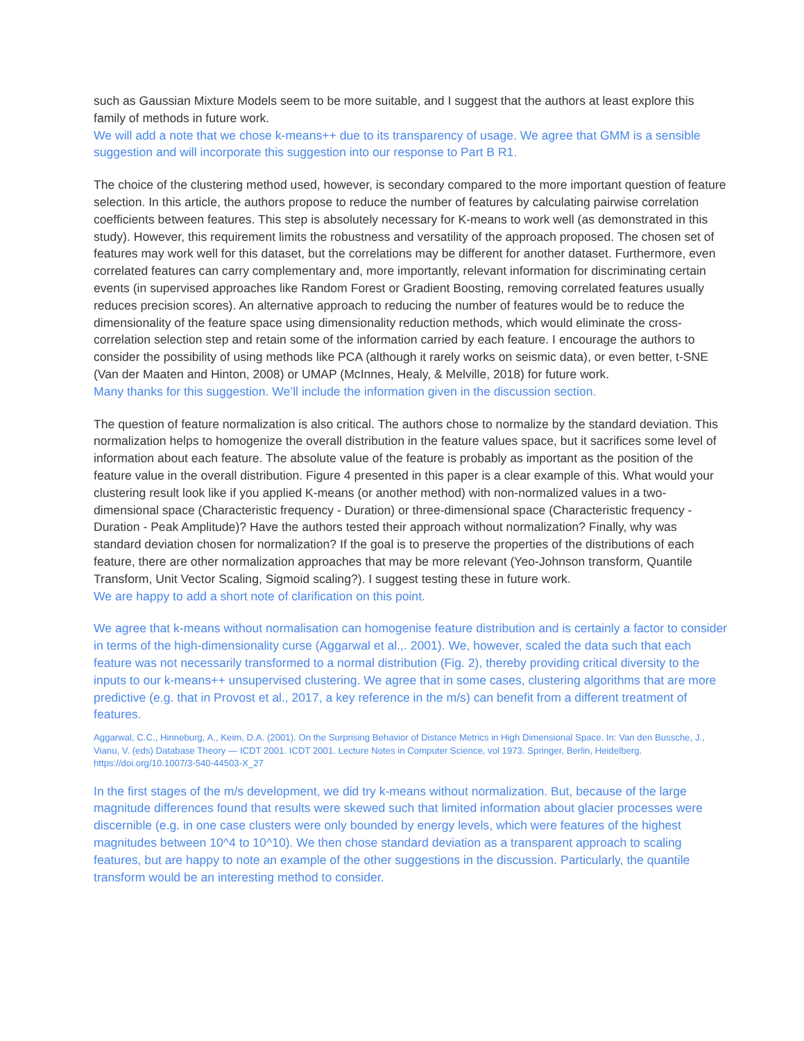such as Gaussian Mixture Models seem to be more suitable, and I suggest that the authors at least explore this family of methods in future work.
We will add a note that we chose k-means++ due to its transparency of usage. We agree that GMM is a sensible suggestion and will incorporate this suggestion into our response to Part B R1.
The choice of the clustering method used, however, is secondary compared to the more important question of feature selection. In this article, the authors propose to reduce the number of features by calculating pairwise correlation coefficients between features. This step is absolutely necessary for K-means to work well (as demonstrated in this study). However, this requirement limits the robustness and versatility of the approach proposed. The chosen set of features may work well for this dataset, but the correlations may be different for another dataset. Furthermore, even correlated features can carry complementary and, more importantly, relevant information for discriminating certain events (in supervised approaches like Random Forest or Gradient Boosting, removing correlated features usually reduces precision scores). An alternative approach to reducing the number of features would be to reduce the dimensionality of the feature space using dimensionality reduction methods, which would eliminate the cross-correlation selection step and retain some of the information carried by each feature. I encourage the authors to consider the possibility of using methods like PCA (although it rarely works on seismic data), or even better, t-SNE (Van der Maaten and Hinton, 2008) or UMAP (McInnes, Healy, & Melville, 2018) for future work.
Many thanks for this suggestion. We’ll include the information given in the discussion section.
The question of feature normalization is also critical. The authors chose to normalize by the standard deviation. This normalization helps to homogenize the overall distribution in the feature values space, but it sacrifices some level of information about each feature. The absolute value of the feature is probably as important as the position of the feature value in the overall distribution. Figure 4 presented in this paper is a clear example of this. What would your clustering result look like if you applied K-means (or another method) with non-normalized values in a two-dimensional space (Characteristic frequency - Duration) or three-dimensional space (Characteristic frequency - Duration - Peak Amplitude)? Have the authors tested their approach without normalization? Finally, why was standard deviation chosen for normalization? If the goal is to preserve the properties of the distributions of each feature, there are other normalization approaches that may be more relevant (Yeo-Johnson transform, Quantile Transform, Unit Vector Scaling, Sigmoid scaling?). I suggest testing these in future work.
We are happy to add a short note of clarification on this point.
We agree that k-means without normalisation can homogenise feature distribution and is certainly a factor to consider in terms of the high-dimensionality curse (Aggarwal et al.,. 2001). We, however, scaled the data such that each feature was not necessarily transformed to a normal distribution (Fig. 2), thereby providing critical diversity to the inputs to our k-means++ unsupervised clustering. We agree that in some cases, clustering algorithms that are more predictive (e.g. that in Provost et al., 2017, a key reference in the m/s) can benefit from a different treatment of features.
Aggarwal, C.C., Hinneburg, A., Keim, D.A. (2001). On the Surprising Behavior of Distance Metrics in High Dimensional Space. In: Van den Bussche, J., Vianu, V. (eds) Database Theory — ICDT 2001. ICDT 2001. Lecture Notes in Computer Science, vol 1973. Springer, Berlin, Heidelberg. https://doi.org/10.1007/3-540-44503-X_27
In the first stages of the m/s development, we did try k-means without normalization. But, because of the large magnitude differences found that results were skewed such that limited information about glacier processes were discernible (e.g. in one case clusters were only bounded by energy levels, which were features of the highest magnitudes between 10^4 to 10^10). We then chose standard deviation as a transparent approach to scaling features, but are happy to note an example of the other suggestions in the discussion. Particularly, the quantile transform would be an interesting method to consider.